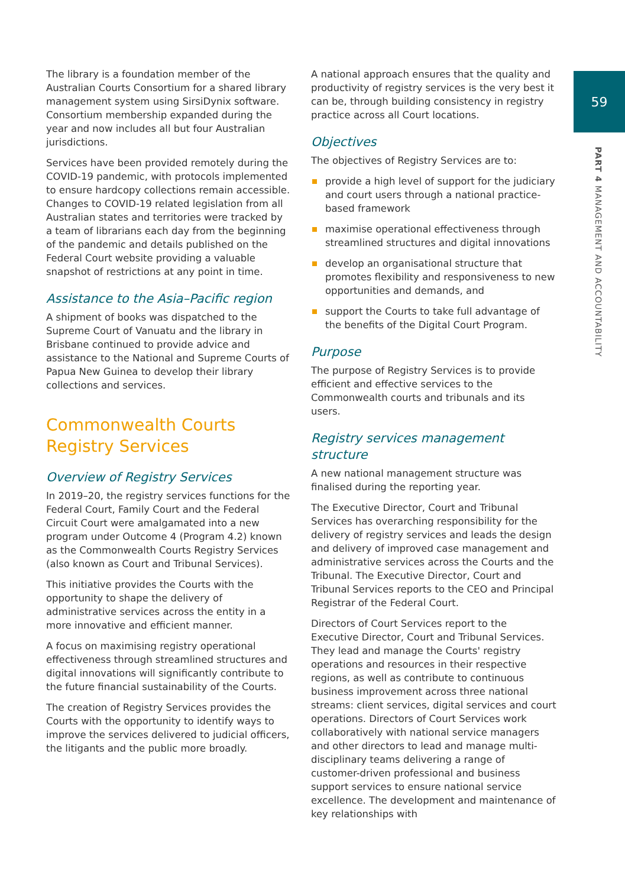59
PART 4 MANAGEMENT AND ACCOUNTABILITY
The library is a foundation member of the Australian Courts Consortium for a shared library management system using SirsiDynix software. Consortium membership expanded during the year and now includes all but four Australian jurisdictions.
Services have been provided remotely during the COVID-19 pandemic, with protocols implemented to ensure hardcopy collections remain accessible. Changes to COVID-19 related legislation from all Australian states and territories were tracked by a team of librarians each day from the beginning of the pandemic and details published on the Federal Court website providing a valuable snapshot of restrictions at any point in time.
Assistance to the Asia–Pacific region
A shipment of books was dispatched to the Supreme Court of Vanuatu and the library in Brisbane continued to provide advice and assistance to the National and Supreme Courts of Papua New Guinea to develop their library collections and services.
Commonwealth Courts Registry Services
Overview of Registry Services
In 2019–20, the registry services functions for the Federal Court, Family Court and the Federal Circuit Court were amalgamated into a new program under Outcome 4 (Program 4.2) known as the Commonwealth Courts Registry Services (also known as Court and Tribunal Services).
This initiative provides the Courts with the opportunity to shape the delivery of administrative services across the entity in a more innovative and efficient manner.
A focus on maximising registry operational effectiveness through streamlined structures and digital innovations will significantly contribute to the future financial sustainability of the Courts.
The creation of Registry Services provides the Courts with the opportunity to identify ways to improve the services delivered to judicial officers, the litigants and the public more broadly.
A national approach ensures that the quality and productivity of registry services is the very best it can be, through building consistency in registry practice across all Court locations.
Objectives
The objectives of Registry Services are to:
provide a high level of support for the judiciary and court users through a national practice-based framework
maximise operational effectiveness through streamlined structures and digital innovations
develop an organisational structure that promotes flexibility and responsiveness to new opportunities and demands, and
support the Courts to take full advantage of the benefits of the Digital Court Program.
Purpose
The purpose of Registry Services is to provide efficient and effective services to the Commonwealth courts and tribunals and its users.
Registry services management structure
A new national management structure was finalised during the reporting year.
The Executive Director, Court and Tribunal Services has overarching responsibility for the delivery of registry services and leads the design and delivery of improved case management and administrative services across the Courts and the Tribunal. The Executive Director, Court and Tribunal Services reports to the CEO and Principal Registrar of the Federal Court.
Directors of Court Services report to the Executive Director, Court and Tribunal Services. They lead and manage the Courts' registry operations and resources in their respective regions, as well as contribute to continuous business improvement across three national streams: client services, digital services and court operations. Directors of Court Services work collaboratively with national service managers and other directors to lead and manage multi-disciplinary teams delivering a range of customer-driven professional and business support services to ensure national service excellence. The development and maintenance of key relationships with